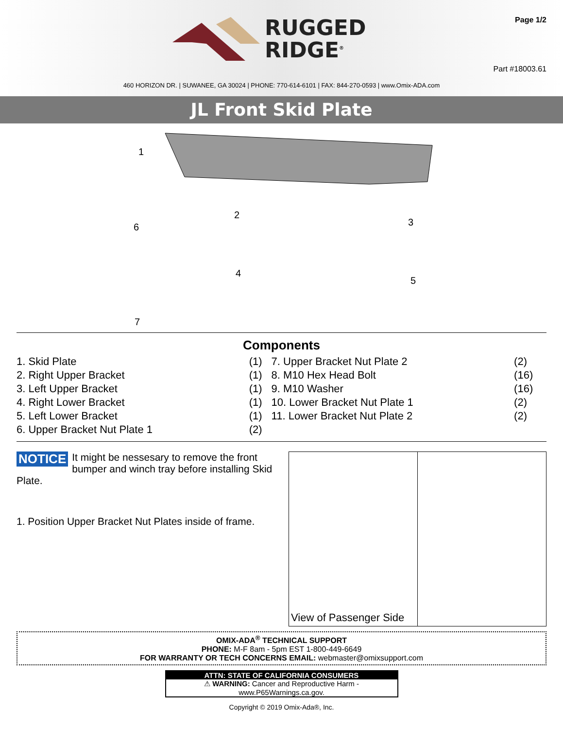RUGGED
RIDGE<sup>®</sup>
Page 1/2
Part #18003.61
460 HORIZON DR. | SUWANEE, GA 30024 | PHONE: 770-614-6101 | FAX: 844-270-0593 | www.Omix-ADA.com
JL Front Skid Plate
1
2
3
4
5
6
7
Components
| 1. Skid Plate | (1) | 7. Upper Bracket Nut Plate 2 | (2) |
| 2. Right Upper Bracket | (1) | 8. M10 Hex Head Bolt | (16) |
| 3. Left Upper Bracket | (1) | 9. M10 Washer | (16) |
| 4. Right Lower Bracket | (1) | 10. Lower Bracket Nut Plate 1 | (2) |
| 5. Left Lower Bracket | (1) | 11. Lower Bracket Nut Plate 2 | (2) |
| 6. Upper Bracket Nut Plate 1 | (2) | | |
NOTICE It might be nessesary to remove the front bumper and winch tray before installing Skid Plate.
1. Position Upper Bracket Nut Plates inside of frame.
View of Passenger Side
OMIX-ADA<sup>®</sup> TECHNICAL SUPPORT
PHONE: M-F 8am - 5pm EST 1-800-449-6649
FOR WARRANTY OR TECH CONCERNS EMAIL: webmaster@omixsupport.com
ATTN: STATE OF CALIFORNIA CONSUMERS
⚠ WARNING: Cancer and Reproductive Harm - www.P65Warnings.ca.gov.
Copyright © 2019 Omix-Ada®, Inc.